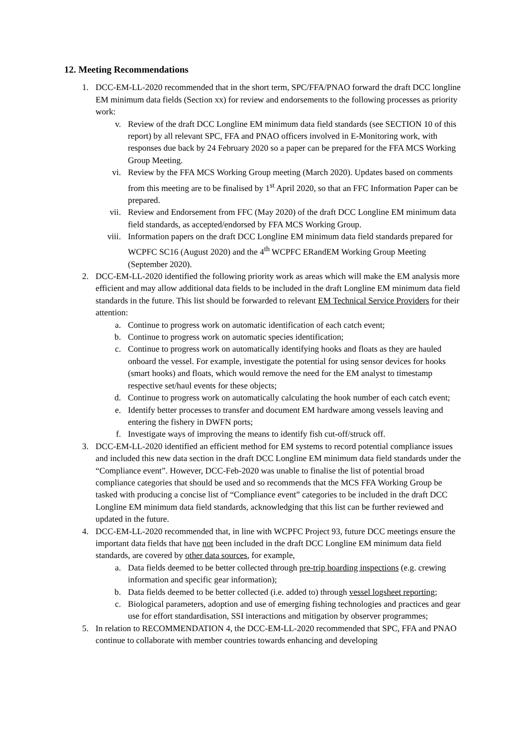12. Meeting Recommendations
1. DCC-EM-LL-2020 recommended that in the short term, SPC/FFA/PNAO forward the draft DCC longline EM minimum data fields (Section xx) for review and endorsements to the following processes as priority work:
v. Review of the draft DCC Longline EM minimum data field standards (see SECTION 10 of this report) by all relevant SPC, FFA and PNAO officers involved in E-Monitoring work, with responses due back by 24 February 2020 so a paper can be prepared for the FFA MCS Working Group Meeting.
vi. Review by the FFA MCS Working Group meeting (March 2020). Updates based on comments from this meeting are to be finalised by 1<sup>st</sup> April 2020, so that an FFC Information Paper can be prepared.
vii. Review and Endorsement from FFC (May 2020) of the draft DCC Longline EM minimum data field standards, as accepted/endorsed by FFA MCS Working Group.
viii. Information papers on the draft DCC Longline EM minimum data field standards prepared for WCPFC SC16 (August 2020) and the 4<sup>th</sup> WCPFC ERandEM Working Group Meeting (September 2020).
2. DCC-EM-LL-2020 identified the following priority work as areas which will make the EM analysis more efficient and may allow additional data fields to be included in the draft Longline EM minimum data field standards in the future. This list should be forwarded to relevant EM Technical Service Providers for their attention:
a. Continue to progress work on automatic identification of each catch event;
b. Continue to progress work on automatic species identification;
c. Continue to progress work on automatically identifying hooks and floats as they are hauled onboard the vessel. For example, investigate the potential for using sensor devices for hooks (smart hooks) and floats, which would remove the need for the EM analyst to timestamp respective set/haul events for these objects;
d. Continue to progress work on automatically calculating the hook number of each catch event;
e. Identify better processes to transfer and document EM hardware among vessels leaving and entering the fishery in DWFN ports;
f. Investigate ways of improving the means to identify fish cut-off/struck off.
3. DCC-EM-LL-2020 identified an efficient method for EM systems to record potential compliance issues and included this new data section in the draft DCC Longline EM minimum data field standards under the “Compliance event”. However, DCC-Feb-2020 was unable to finalise the list of potential broad compliance categories that should be used and so recommends that the MCS FFA Working Group be tasked with producing a concise list of “Compliance event” categories to be included in the draft DCC Longline EM minimum data field standards, acknowledging that this list can be further reviewed and updated in the future.
4. DCC-EM-LL-2020 recommended that, in line with WCPFC Project 93, future DCC meetings ensure the important data fields that have not been included in the draft DCC Longline EM minimum data field standards, are covered by other data sources, for example,
a. Data fields deemed to be better collected through pre-trip boarding inspections (e.g. crewing information and specific gear information);
b. Data fields deemed to be better collected (i.e. added to) through vessel logsheet reporting;
c. Biological parameters, adoption and use of emerging fishing technologies and practices and gear use for effort standardisation, SSI interactions and mitigation by observer programmes;
5. In relation to RECOMMENDATION 4, the DCC-EM-LL-2020 recommended that SPC, FFA and PNAO continue to collaborate with member countries towards enhancing and developing